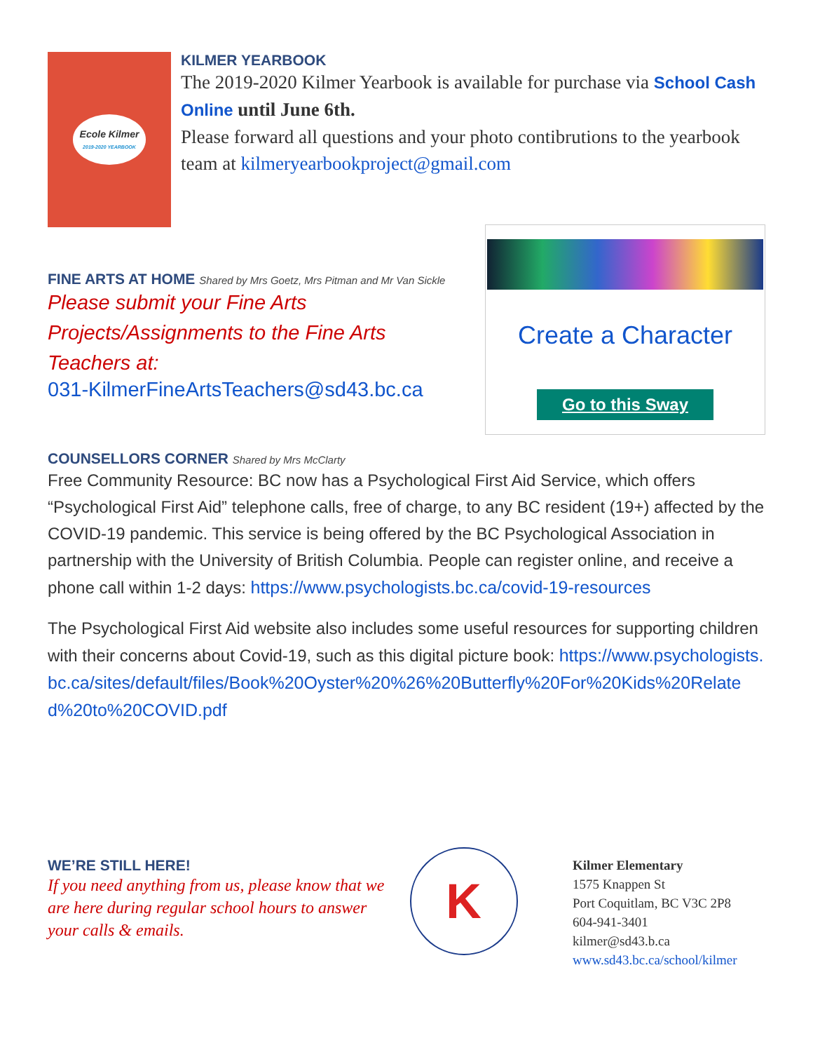Ecole Kilmer
2019-2020 YEARBOOK
KILMER YEARBOOK
The 2019-2020 Kilmer Yearbook is available for purchase via School Cash Online until June 6th.
Please forward all questions and your photo contibrutions to the yearbook team at kilmeryearbookproject@gmail.com
FINE ARTS AT HOME Shared by Mrs Goetz, Mrs Pitman and Mr Van Sickle
Please submit your Fine Arts Projects/Assignments to the Fine Arts Teachers at:
031-KilmerFineArtsTeachers@sd43.bc.ca
Create a Character
Go to this Sway
COUNSELLORS CORNER Shared by Mrs McClarty
Free Community Resource: BC now has a Psychological First Aid Service, which offers “Psychological First Aid” telephone calls, free of charge, to any BC resident (19+) affected by the COVID-19 pandemic. This service is being offered by the BC Psychological Association in partnership with the University of British Columbia. People can register online, and receive a phone call within 1-2 days: https://www.psychologists.bc.ca/covid-19-resources
The Psychological First Aid website also includes some useful resources for supporting children with their concerns about Covid-19, such as this digital picture book: https://www.psychologists.bc.ca/sites/default/files/Book%20Oyster%20%26%20Butterfly%20For%20Kids%20Related%20to%20COVID.pdf
WE’RE STILL HERE!
If you need anything from us, please know that we are here during regular school hours to answer your calls & emails.
K
Kilmer Elementary
1575 Knappen St
Port Coquitlam, BC V3C 2P8
604-941-3401
kilmer@sd43.b.ca
www.sd43.bc.ca/school/kilmer